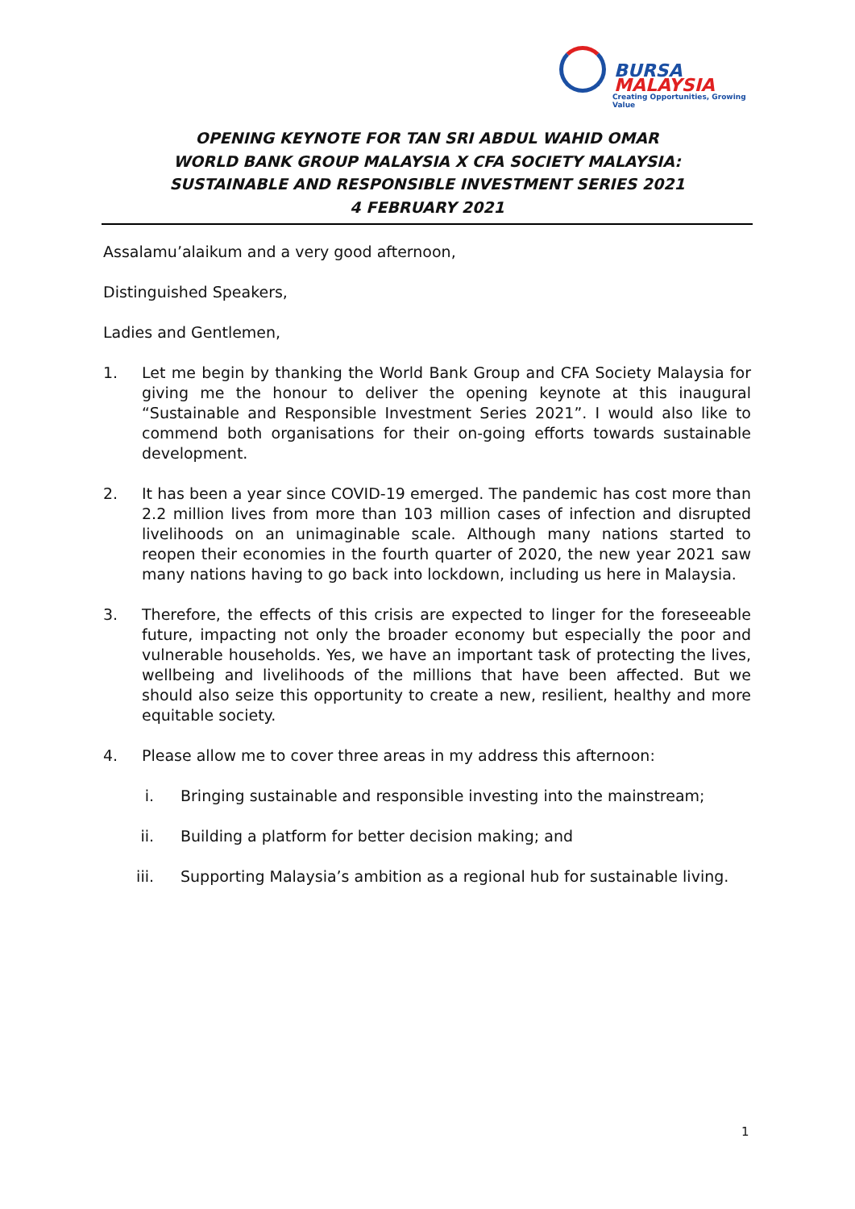BURSA
MALAYSIA
Creating Opportunities, Growing Value
OPENING KEYNOTE FOR TAN SRI ABDUL WAHID OMAR
WORLD BANK GROUP MALAYSIA X CFA SOCIETY MALAYSIA:
SUSTAINABLE AND RESPONSIBLE INVESTMENT SERIES 2021
4 FEBRUARY 2021
Assalamu’alaikum and a very good afternoon,
Distinguished Speakers,
Ladies and Gentlemen,
1. Let me begin by thanking the World Bank Group and CFA Society Malaysia for giving me the honour to deliver the opening keynote at this inaugural “Sustainable and Responsible Investment Series 2021”. I would also like to commend both organisations for their on-going efforts towards sustainable development.
2. It has been a year since COVID-19 emerged. The pandemic has cost more than 2.2 million lives from more than 103 million cases of infection and disrupted livelihoods on an unimaginable scale. Although many nations started to reopen their economies in the fourth quarter of 2020, the new year 2021 saw many nations having to go back into lockdown, including us here in Malaysia.
3. Therefore, the effects of this crisis are expected to linger for the foreseeable future, impacting not only the broader economy but especially the poor and vulnerable households. Yes, we have an important task of protecting the lives, wellbeing and livelihoods of the millions that have been affected. But we should also seize this opportunity to create a new, resilient, healthy and more equitable society.
4. Please allow me to cover three areas in my address this afternoon:
i. Bringing sustainable and responsible investing into the mainstream;
ii. Building a platform for better decision making; and
iii. Supporting Malaysia’s ambition as a regional hub for sustainable living.
1